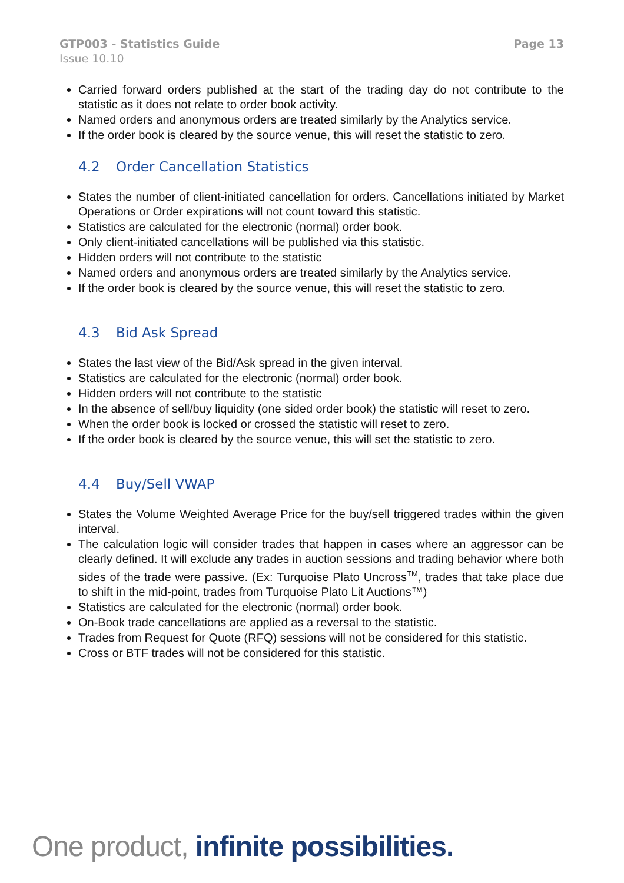GTP003 - Statistics Guide
Issue 10.10
Page 13
Carried forward orders published at the start of the trading day do not contribute to the statistic as it does not relate to order book activity.
Named orders and anonymous orders are treated similarly by the Analytics service.
If the order book is cleared by the source venue, this will reset the statistic to zero.
4.2 Order Cancellation Statistics
States the number of client-initiated cancellation for orders. Cancellations initiated by Market Operations or Order expirations will not count toward this statistic.
Statistics are calculated for the electronic (normal) order book.
Only client-initiated cancellations will be published via this statistic.
Hidden orders will not contribute to the statistic
Named orders and anonymous orders are treated similarly by the Analytics service.
If the order book is cleared by the source venue, this will reset the statistic to zero.
4.3 Bid Ask Spread
States the last view of the Bid/Ask spread in the given interval.
Statistics are calculated for the electronic (normal) order book.
Hidden orders will not contribute to the statistic
In the absence of sell/buy liquidity (one sided order book) the statistic will reset to zero.
When the order book is locked or crossed the statistic will reset to zero.
If the order book is cleared by the source venue, this will set the statistic to zero.
4.4 Buy/Sell VWAP
States the Volume Weighted Average Price for the buy/sell triggered trades within the given interval.
The calculation logic will consider trades that happen in cases where an aggressor can be clearly defined. It will exclude any trades in auction sessions and trading behavior where both sides of the trade were passive. (Ex: Turquoise Plato Uncross<sup>TM</sup>, trades that take place due to shift in the mid-point, trades from Turquoise Plato Lit Auctions™)
Statistics are calculated for the electronic (normal) order book.
On-Book trade cancellations are applied as a reversal to the statistic.
Trades from Request for Quote (RFQ) sessions will not be considered for this statistic.
Cross or BTF trades will not be considered for this statistic.
One product, infinite possibilities.